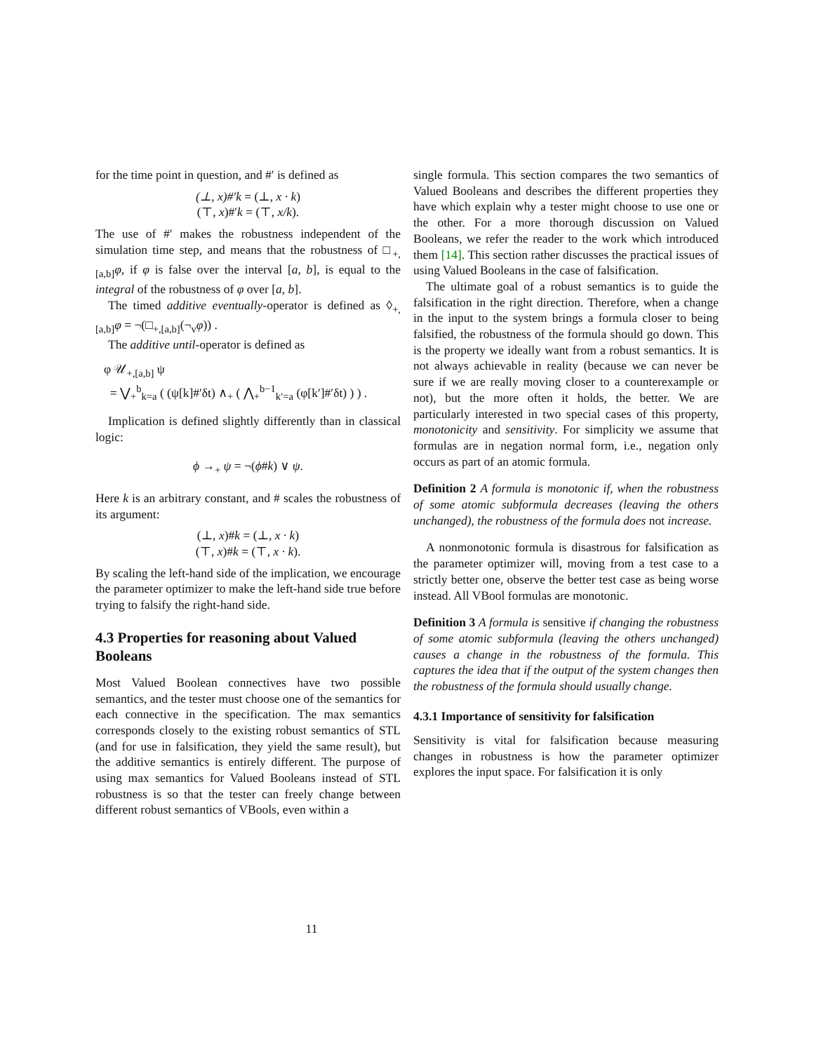for the time point in question, and #′ is defined as
(⊥, x)#′k = (⊥, x · k)
(⊤, x)#′k = (⊤, x/k).
The use of #′ makes the robustness independent of the simulation time step, and means that the robustness of □<sub>+,[a,b]</sub>φ, if φ is false over the interval [a, b], is equal to the integral of the robustness of φ over [a, b].
The timed additive eventually-operator is defined as ◊<sub>+,[a,b]</sub>φ = ¬(□<sub>+,[a,b]</sub>(¬<sub>v</sub>φ)) .
The additive until-operator is defined as
φ 𝒰<sub>+,[a,b]</sub> ψ
= ⋁<sub>+</sub><sup>b</sup><sub>k=a</sub> ( (ψ[k]#′δt) ∧<sub>+</sub> ( ⋀<sub>+</sub><sup>b−1</sup><sub>k′=a</sub> (φ[k′]#′δt) ) ) .
Implication is defined slightly differently than in classical logic:
ϕ →<sub>+</sub> ψ = ¬(ϕ#k) ∨ ψ.
Here k is an arbitrary constant, and # scales the robustness of its argument:
(⊥, x)#k = (⊥, x · k)
(⊤, x)#k = (⊤, x · k).
By scaling the left-hand side of the implication, we encourage the parameter optimizer to make the left-hand side true before trying to falsify the right-hand side.
4.3 Properties for reasoning about Valued Booleans
Most Valued Boolean connectives have two possible semantics, and the tester must choose one of the semantics for each connective in the specification. The max semantics corresponds closely to the existing robust semantics of STL (and for use in falsification, they yield the same result), but the additive semantics is entirely different. The purpose of using max semantics for Valued Booleans instead of STL robustness is so that the tester can freely change between different robust semantics of VBools, even within a
single formula. This section compares the two semantics of Valued Booleans and describes the different properties they have which explain why a tester might choose to use one or the other. For a more thorough discussion on Valued Booleans, we refer the reader to the work which introduced them [14]. This section rather discusses the practical issues of using Valued Booleans in the case of falsification.
The ultimate goal of a robust semantics is to guide the falsification in the right direction. Therefore, when a change in the input to the system brings a formula closer to being falsified, the robustness of the formula should go down. This is the property we ideally want from a robust semantics. It is not always achievable in reality (because we can never be sure if we are really moving closer to a counterexample or not), but the more often it holds, the better. We are particularly interested in two special cases of this property, monotonicity and sensitivity. For simplicity we assume that formulas are in negation normal form, i.e., negation only occurs as part of an atomic formula.
Definition 2 A formula is monotonic if, when the robustness of some atomic subformula decreases (leaving the others unchanged), the robustness of the formula does not increase.
A nonmonotonic formula is disastrous for falsification as the parameter optimizer will, moving from a test case to a strictly better one, observe the better test case as being worse instead. All VBool formulas are monotonic.
Definition 3 A formula is sensitive if changing the robustness of some atomic subformula (leaving the others unchanged) causes a change in the robustness of the formula. This captures the idea that if the output of the system changes then the robustness of the formula should usually change.
4.3.1 Importance of sensitivity for falsification
Sensitivity is vital for falsification because measuring changes in robustness is how the parameter optimizer explores the input space. For falsification it is only
11